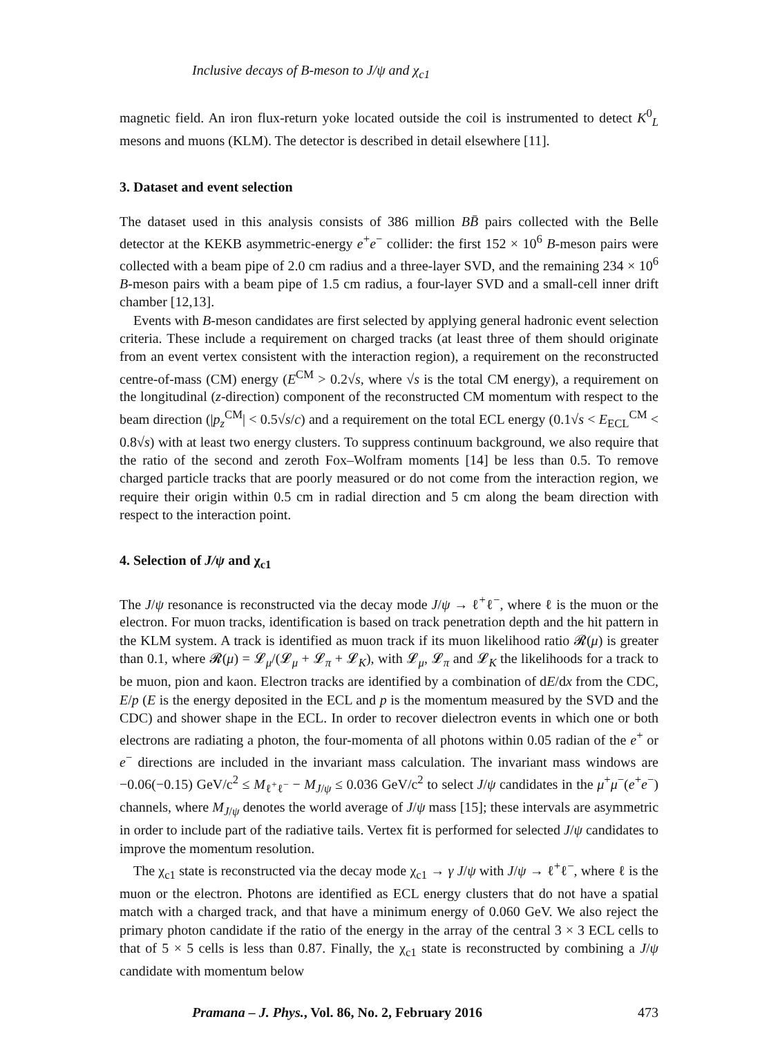Inclusive decays of B-meson to J/ψ and χ<sub>c1</sub>
magnetic field. An iron flux-return yoke located outside the coil is instrumented to detect K<sup>0</sup><sub>L</sub> mesons and muons (KLM). The detector is described in detail elsewhere [11].
3. Dataset and event selection
The dataset used in this analysis consists of 386 million BB̄ pairs collected with the Belle detector at the KEKB asymmetric-energy e<sup>+</sup>e<sup>−</sup> collider: the first 152 × 10<sup>6</sup> B-meson pairs were collected with a beam pipe of 2.0 cm radius and a three-layer SVD, and the remaining 234 × 10<sup>6</sup> B-meson pairs with a beam pipe of 1.5 cm radius, a four-layer SVD and a small-cell inner drift chamber [12,13].
Events with B-meson candidates are first selected by applying general hadronic event selection criteria. These include a requirement on charged tracks (at least three of them should originate from an event vertex consistent with the interaction region), a requirement on the reconstructed centre-of-mass (CM) energy (E<sup>CM</sup> > 0.2√s, where √s is the total CM energy), a requirement on the longitudinal (z-direction) component of the reconstructed CM momentum with respect to the beam direction (|p<sub>z</sub><sup>CM</sup>| < 0.5√s/c) and a requirement on the total ECL energy (0.1√s < E<sub>ECL</sub><sup>CM</sup> < 0.8√s) with at least two energy clusters. To suppress continuum background, we also require that the ratio of the second and zeroth Fox–Wolfram moments [14] be less than 0.5. To remove charged particle tracks that are poorly measured or do not come from the interaction region, we require their origin within 0.5 cm in radial direction and 5 cm along the beam direction with respect to the interaction point.
4. Selection of J/ψ and χ<sub>c1</sub>
The J/ψ resonance is reconstructed via the decay mode J/ψ → ℓ<sup>+</sup>ℓ<sup>−</sup>, where ℓ is the muon or the electron. For muon tracks, identification is based on track penetration depth and the hit pattern in the KLM system. A track is identified as muon track if its muon likelihood ratio 𝓡(μ) is greater than 0.1, where 𝓡(μ) = 𝓛<sub>μ</sub>/(𝓛<sub>μ</sub> + 𝓛<sub>π</sub> + 𝓛<sub>K</sub>), with 𝓛<sub>μ</sub>, 𝓛<sub>π</sub> and 𝓛<sub>K</sub> the likelihoods for a track to be muon, pion and kaon. Electron tracks are identified by a combination of dE/dx from the CDC, E/p (E is the energy deposited in the ECL and p is the momentum measured by the SVD and the CDC) and shower shape in the ECL. In order to recover dielectron events in which one or both electrons are radiating a photon, the four-momenta of all photons within 0.05 radian of the e<sup>+</sup> or e<sup>−</sup> directions are included in the invariant mass calculation. The invariant mass windows are −0.06(−0.15) GeV/c<sup>2</sup> ≤ M<sub>ℓ<sup>+</sup>ℓ<sup>−</sup></sub> − M<sub>J/ψ</sub> ≤ 0.036 GeV/c<sup>2</sup> to select J/ψ candidates in the μ<sup>+</sup>μ<sup>−</sup>(e<sup>+</sup>e<sup>−</sup>) channels, where M<sub>J/ψ</sub> denotes the world average of J/ψ mass [15]; these intervals are asymmetric in order to include part of the radiative tails. Vertex fit is performed for selected J/ψ candidates to improve the momentum resolution.
The χ<sub>c1</sub> state is reconstructed via the decay mode χ<sub>c1</sub> → γ J/ψ with J/ψ → ℓ<sup>+</sup>ℓ<sup>−</sup>, where ℓ is the muon or the electron. Photons are identified as ECL energy clusters that do not have a spatial match with a charged track, and that have a minimum energy of 0.060 GeV. We also reject the primary photon candidate if the ratio of the energy in the array of the central 3 × 3 ECL cells to that of 5 × 5 cells is less than 0.87. Finally, the χ<sub>c1</sub> state is reconstructed by combining a J/ψ candidate with momentum below
Pramana – J. Phys., Vol. 86, No. 2, February 2016 473